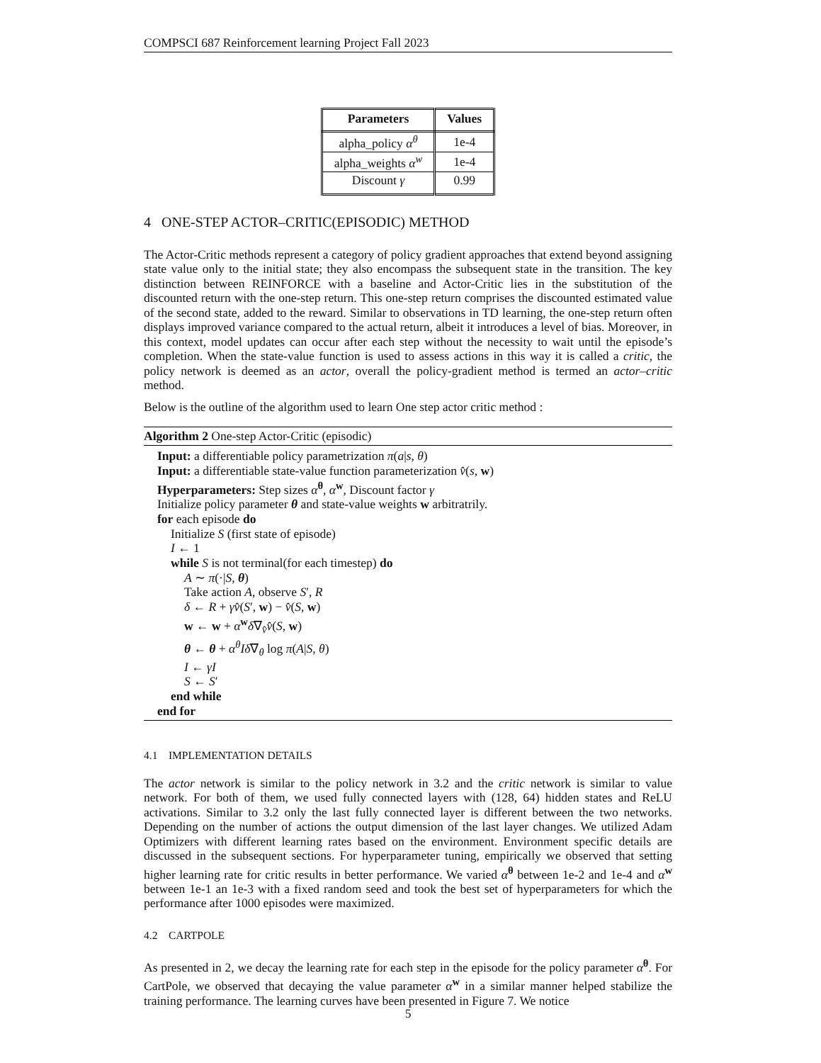COMPSCI 687 Reinforcement learning Project Fall 2023
| Parameters | Values |
| --- | --- |
| alpha_policy α<sup>θ</sup> | 1e-4 |
| alpha_weights α<sup>w</sup> | 1e-4 |
| Discount γ | 0.99 |
4 ONE-STEP ACTOR–CRITIC(EPISODIC) METHOD
The Actor-Critic methods represent a category of policy gradient approaches that extend beyond assigning state value only to the initial state; they also encompass the subsequent state in the transition. The key distinction between REINFORCE with a baseline and Actor-Critic lies in the substitution of the discounted return with the one-step return. This one-step return comprises the discounted estimated value of the second state, added to the reward. Similar to observations in TD learning, the one-step return often displays improved variance compared to the actual return, albeit it introduces a level of bias. Moreover, in this context, model updates can occur after each step without the necessity to wait until the episode’s completion. When the state-value function is used to assess actions in this way it is called a critic, the policy network is deemed as an actor, overall the policy-gradient method is termed an actor–critic method.
Below is the outline of the algorithm used to learn One step actor critic method :
Algorithm 2 One-step Actor-Critic (episodic)
Input: a differentiable policy parametrization π(a|s, θ)
Input: a differentiable state-value function parameterization v̂(s, w)
Hyperparameters: Step sizes α<sup>θ</sup>, α<sup>w</sup>, Discount factor γ
Initialize policy parameter θ and state-value weights w arbitratrily.
for each episode do
Initialize S (first state of episode)
I ← 1
while S is not terminal(for each timestep) do
A ∼ π(·|S, θ)
Take action A, observe S′, R
δ ← R + γv̂(S′, w) − v̂(S, w)
w ← w + α<sup>w</sup>δ∇<sub>v̂</sub>v̂(S, w)
θ ← θ + α<sup>θ</sup>Iδ∇<sub>θ</sub> log π(A|S, θ)
I ← γI
S ← S′
end while
end for
4.1 IMPLEMENTATION DETAILS
The actor network is similar to the policy network in 3.2 and the critic network is similar to value network. For both of them, we used fully connected layers with (128, 64) hidden states and ReLU activations. Similar to 3.2 only the last fully connected layer is different between the two networks. Depending on the number of actions the output dimension of the last layer changes. We utilized Adam Optimizers with different learning rates based on the environment. Environment specific details are discussed in the subsequent sections. For hyperparameter tuning, empirically we observed that setting higher learning rate for critic results in better performance. We varied α<sup>θ</sup> between 1e-2 and 1e-4 and α<sup>w</sup> between 1e-1 an 1e-3 with a fixed random seed and took the best set of hyperparameters for which the performance after 1000 episodes were maximized.
4.2 CARTPOLE
As presented in 2, we decay the learning rate for each step in the episode for the policy parameter α<sup>θ</sup>. For CartPole, we observed that decaying the value parameter α<sup>w</sup> in a similar manner helped stabilize the training performance. The learning curves have been presented in Figure 7. We notice
5